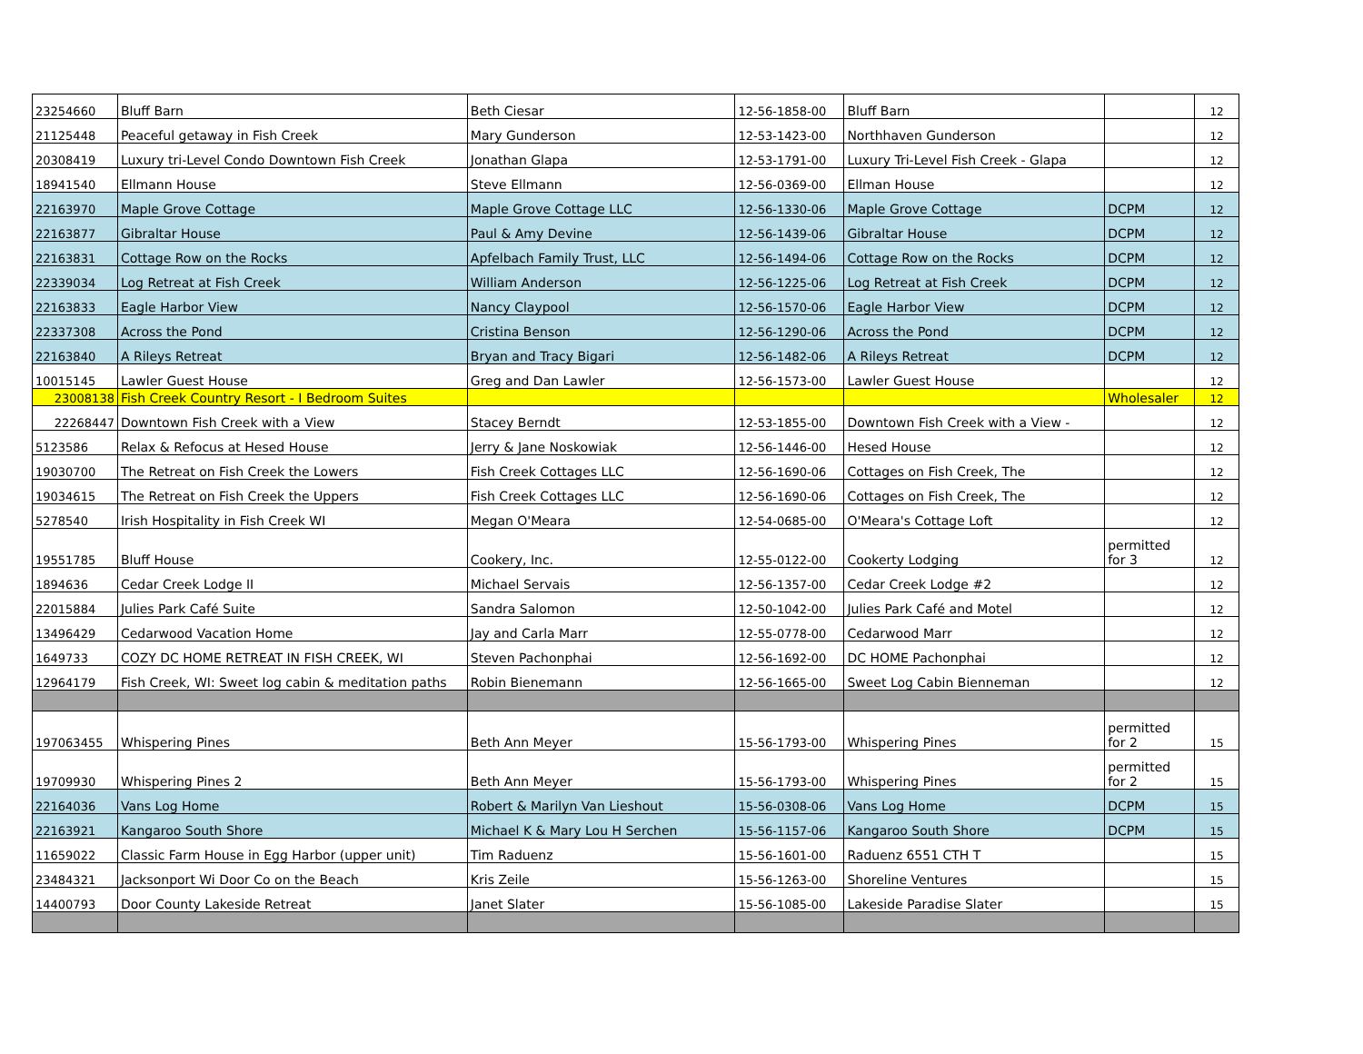| 23254660 | Bluff Barn | Beth Ciesar | 12-56-1858-00 | Bluff Barn | | 12 |
| 21125448 | Peaceful getaway in Fish Creek | Mary Gunderson | 12-53-1423-00 | Northhaven Gunderson | | 12 |
| 20308419 | Luxury tri-Level Condo Downtown Fish Creek | Jonathan Glapa | 12-53-1791-00 | Luxury Tri-Level Fish Creek - Glapa | | 12 |
| 18941540 | Ellmann House | Steve Ellmann | 12-56-0369-00 | Ellman House | | 12 |
| 22163970 | Maple Grove Cottage | Maple Grove Cottage LLC | 12-56-1330-06 | Maple Grove Cottage | DCPM | 12 |
| 22163877 | Gibraltar House | Paul & Amy Devine | 12-56-1439-06 | Gibraltar House | DCPM | 12 |
| 22163831 | Cottage Row on the Rocks | Apfelbach Family Trust, LLC | 12-56-1494-06 | Cottage Row on the Rocks | DCPM | 12 |
| 22339034 | Log Retreat at Fish Creek | William Anderson | 12-56-1225-06 | Log Retreat at Fish Creek | DCPM | 12 |
| 22163833 | Eagle Harbor View | Nancy Claypool | 12-56-1570-06 | Eagle Harbor View | DCPM | 12 |
| 22337308 | Across the Pond | Cristina Benson | 12-56-1290-06 | Across the Pond | DCPM | 12 |
| 22163840 | A Rileys Retreat | Bryan and Tracy Bigari | 12-56-1482-06 | A Rileys Retreat | DCPM | 12 |
| 10015145 | Lawler Guest House | Greg and Dan Lawler | 12-56-1573-00 | Lawler Guest House | | 12 |
| 23008138 | Fish Creek Country Resort - I Bedroom Suites | | | | Wholesaler | 12 |
| 22268447 | Downtown Fish Creek with a View | Stacey Berndt | 12-53-1855-00 | Downtown Fish Creek with a View - | | 12 |
| 5123586 | Relax & Refocus at Hesed House | Jerry & Jane Noskowiak | 12-56-1446-00 | Hesed House | | 12 |
| 19030700 | The Retreat on Fish Creek the Lowers | Fish Creek Cottages LLC | 12-56-1690-06 | Cottages on Fish Creek, The | | 12 |
| 19034615 | The Retreat on Fish Creek the Uppers | Fish Creek Cottages LLC | 12-56-1690-06 | Cottages on Fish Creek, The | | 12 |
| 5278540 | Irish Hospitality in Fish Creek WI | Megan O'Meara | 12-54-0685-00 | O'Meara's Cottage Loft | | 12 |
| 19551785 | Bluff House | Cookery, Inc. | 12-55-0122-00 | Cookerty Lodging | permitted for 3 | 12 |
| 1894636 | Cedar Creek Lodge II | Michael Servais | 12-56-1357-00 | Cedar Creek Lodge #2 | | 12 |
| 22015884 | Julies Park Café Suite | Sandra Salomon | 12-50-1042-00 | Julies Park Café and Motel | | 12 |
| 13496429 | Cedarwood Vacation Home | Jay and Carla Marr | 12-55-0778-00 | Cedarwood Marr | | 12 |
| 1649733 | COZY DC HOME RETREAT IN FISH CREEK, WI | Steven Pachonphai | 12-56-1692-00 | DC HOME Pachonphai | | 12 |
| 12964179 | Fish Creek, WI: Sweet log cabin & meditation paths | Robin Bienemann | 12-56-1665-00 | Sweet Log Cabin Bienneman | | 12 |
| 197063455 | Whispering Pines | Beth Ann Meyer | 15-56-1793-00 | Whispering Pines | permitted for 2 | 15 |
| 19709930 | Whispering Pines 2 | Beth Ann Meyer | 15-56-1793-00 | Whispering Pines | permitted for 2 | 15 |
| 22164036 | Vans Log Home | Robert & Marilyn Van Lieshout | 15-56-0308-06 | Vans Log Home | DCPM | 15 |
| 22163921 | Kangaroo South Shore | Michael K & Mary Lou H Serchen | 15-56-1157-06 | Kangaroo South Shore | DCPM | 15 |
| 11659022 | Classic Farm House in Egg Harbor (upper unit) | Tim Raduenz | 15-56-1601-00 | Raduenz 6551 CTH T | | 15 |
| 23484321 | Jacksonport Wi Door Co on the Beach | Kris Zeile | 15-56-1263-00 | Shoreline Ventures | | 15 |
| 14400793 | Door County Lakeside Retreat | Janet Slater | 15-56-1085-00 | Lakeside Paradise Slater | | 15 |